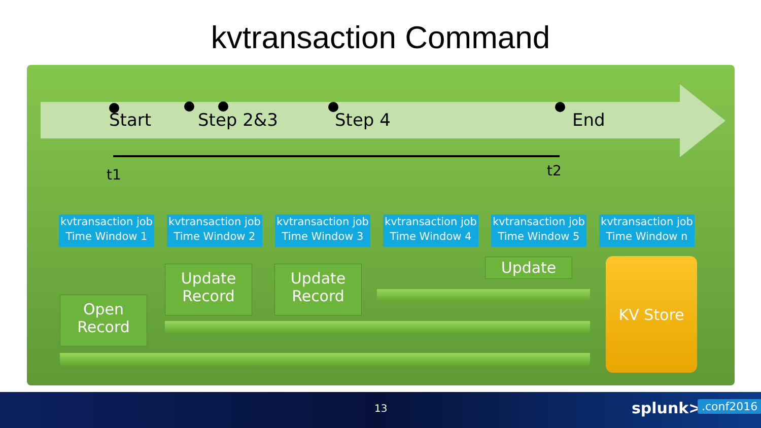kvtransaction Command
Start Step 2&3 Step 4 End
t1 t2
kvtransaction job
Time Window 1
kvtransaction job
Time Window 2
kvtransaction job
Time Window 3
kvtransaction job
Time Window 4
kvtransaction job
Time Window 5
kvtransaction job
Time Window n
Open
Record
Update
Record
Update
Record
Update KV Store
13 splunk> .conf2016